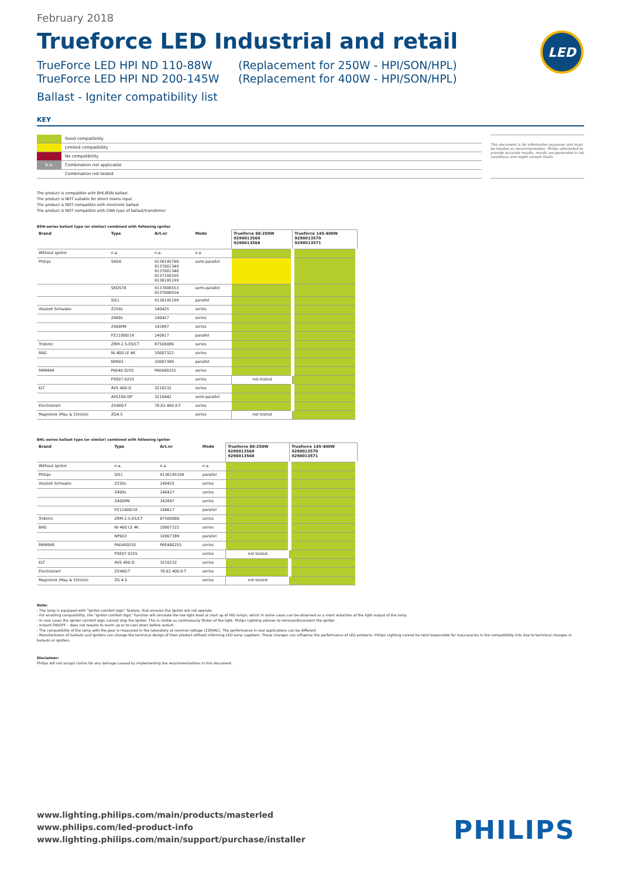LED
February 2018
Trueforce LED Industrial and retail
TrueForce LED HPI ND 110-88W (Replacement for 250W - HPI/SON/HPL)
TrueForce LED HPI ND 200-145W (Replacement for 400W - HPI/SON/HPL)
Ballast - Igniter compatibility list
KEY
| | Good compatibility |
| | Limited compatibility |
| | No compatibility |
| N.A. | Combination not applicable |
| | Combination not tested |
This document is for information purposes and must be treated as recommendation. Philips attempted to provide accurate results; results are generated in lab conditions and might contain faults.
The product is compatible with BHL/BSN ballast
The product is NOT suitable for direct mains input
The product is NOT compatible with electronic ballast
The product is NOT compatible with CWA type of ballast/transfomer
BSN-series ballast type (or similar) combined with following igniter
| Brand | Type | Art.nr | Mode | Trueforce 88-250W 9290013569 9290013568 | Trueforce 145-400W 9290013570 9290013571 |
| --- | --- | --- | --- | --- | --- |
| Without igniter | n.a. | n.a. | n.a. | | |
| Philips | SN58 | 9136195799 9137001349 9137001348 9137100105 9136195199 | semi-parallel | | |
| | SKD578 | 9137006553 9137006554 | semi-parallel | | |
| | SI51 | 9136195199 | parallel | | |
| Vossloh Schwabe | Z250s | 140425 | series | | |
| | Z400s | 140427 | series | | |
| | Z400MK | 142897 | series | | |
| | PZ11000/1K | 140617 | parallel | | |
| Tridonic | ZRM-2.5-ES/CT | 87500086 | series | | |
| BAG | NI 400 LE 4K | 10007322 | series | | |
| | NP603 | 10067389 | parallel | | |
| PARMAR | PAE40 0255 | PAE400255 | series | | |
| | PXE07 0255 | | series | not tested | |
| ELT | AVS 400-D | 3210232 | series | | |
| | AVS100-DP | 3210442 | semi-parallel | | |
| Electrostart | ZX400-T | 78.02.400.0-T | series | | |
| Magnetek (May & Christe) | ZG4.5 | | series | not tested | |
BHL-series ballast type (or similar) combined with following igniter
| Brand | Type | Art.nr | Mode | Trueforce 88-250W 9290013569 9290013568 | Trueforce 145-400W 9290013570 9290013571 |
| --- | --- | --- | --- | --- | --- |
| Without igniter | n.a. | n.a. | n.a. | | |
| Philips | SI51 | 9136195199 | parallel | | |
| Vossloh Schwabe | Z250s | 140425 | series | | |
| | Z400s | 140427 | series | | |
| | Z400MK | 142897 | series | | |
| | PZ11000/1K | 140617 | parallel | | |
| Tridonic | ZRM-2.5-ES/CT | 87500086 | series | | |
| BAG | NI 400 LE 4K | 10007322 | series | | |
| | NP603 | 10067389 | parallel | | |
| PARMAR | PAE400255 | PAE400255 | series | | |
| | PXE07 0255 | | series | not tested | |
| ELT | AVS 400-D | 3210232 | series | | |
| Electrostart | ZX400-T | 78.02.400.0-T | series | | |
| Magnetek (May & Christe) | ZG 4.5 | | series | not tested | |
Note:
- The lamp is equipped with "Ignitor comfort logic" feature, that ensures the ignitor will not operate.
- For enabling compatibility, the "Ignitor comfort logic" function will simulate the low light level at start up of HID lamps, which in some cases can be observed as a short reduction of the light output of the lamp.
- In rare cases the igniter comfort logic cannot stop the igniter. This is visible as continuously flicker of the light. Philips Lighting advises to remove/disconnect the igniter.
- Instant ON/OFF – does not require to warm up or to cool down before restart.
- The compatibility of the lamp with the gear is measured in the laboratory at nominal voltage (230VAC). The performance in real applications can be different
- Manufacturers of ballasts and igniters can change the technical design of their product without informing LED lamp suppliers. These changes can influence the performance of LED products. Philips Lighting cannot be held responsible for inaccuracies in the compatibility lists due to technical changes in ballasts or igniters
Disclaimer:
Philips will not accept claims for any damage caused by implementing the recommendations in this document.
www.lighting.philips.com/main/products/masterled
www.philips.com/led-product-info
www.lighting.philips.com/main/support/purchase/installer
PHILIPS